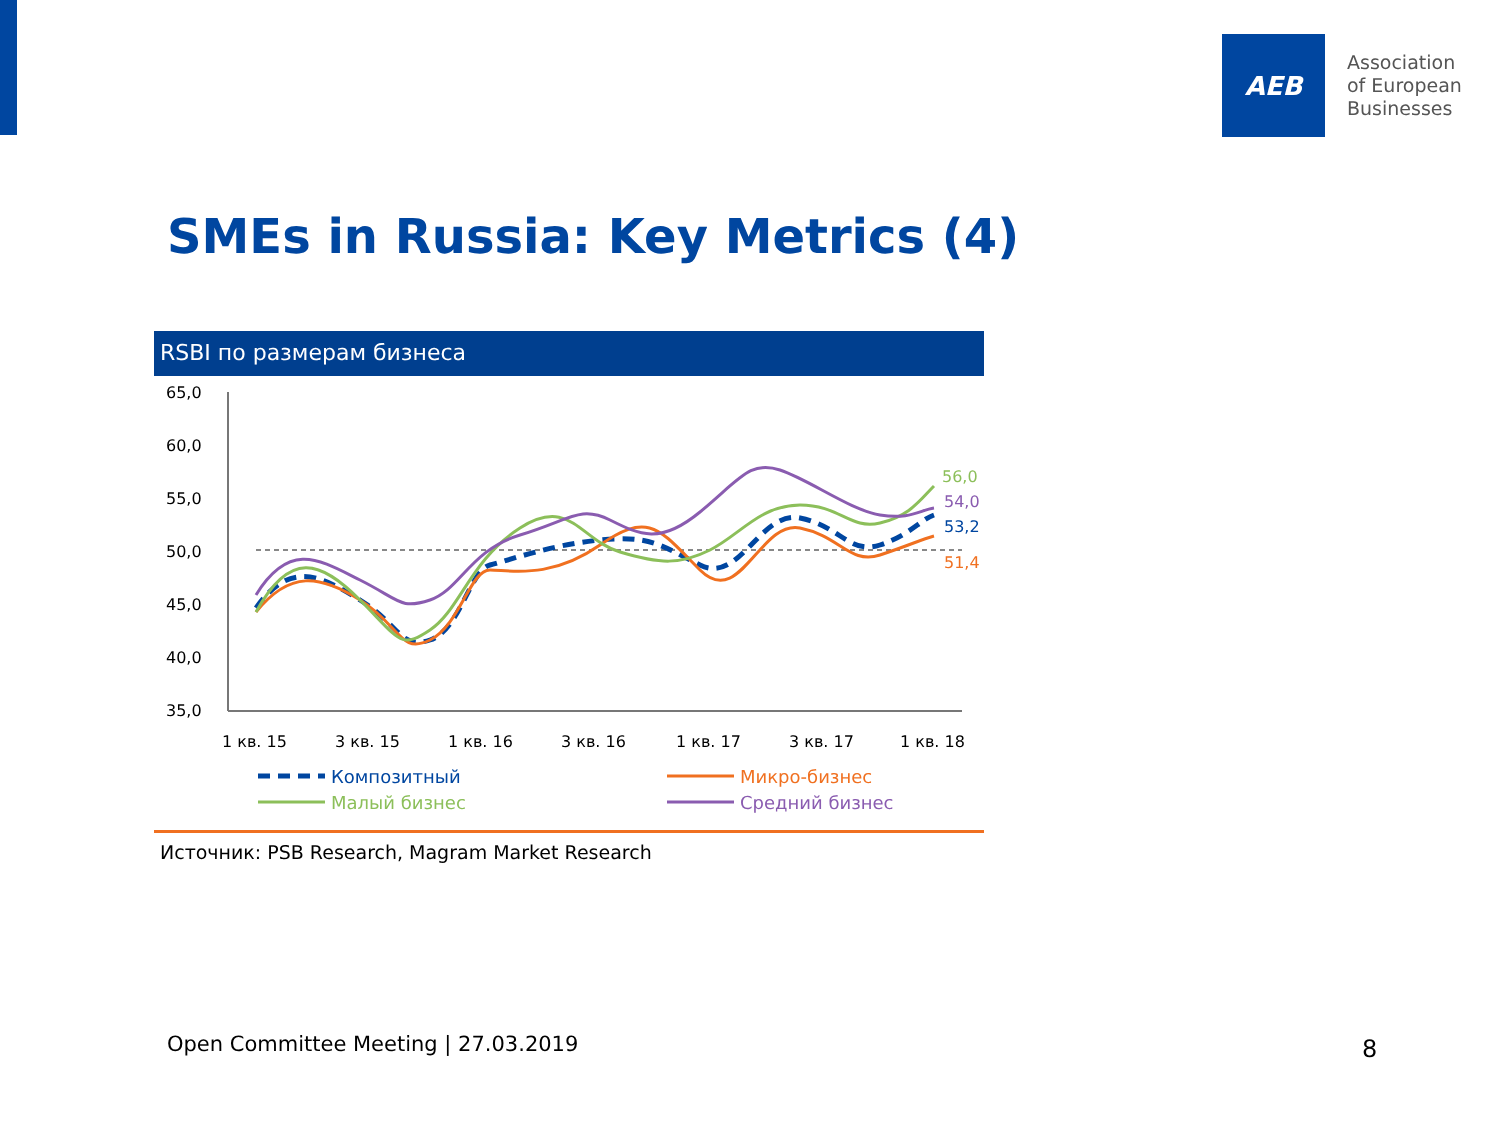AEB
Association
of European
Businesses
SMEs in Russia: Key Metrics (4)
RSBI по размерам бизнеса
65,0
60,0
55,0
50,0
45,0
40,0
35,0
56,0
54,0
53,2
51,4
1 кв. 15
3 кв. 15
1 кв. 16
3 кв. 16
1 кв. 17
3 кв. 17
1 кв. 18
Композитный
Микро-бизнес
Малый бизнес
Средний бизнес
Источник: PSB Research, Magram Market Research
Open Committee Meeting | 27.03.2019
8